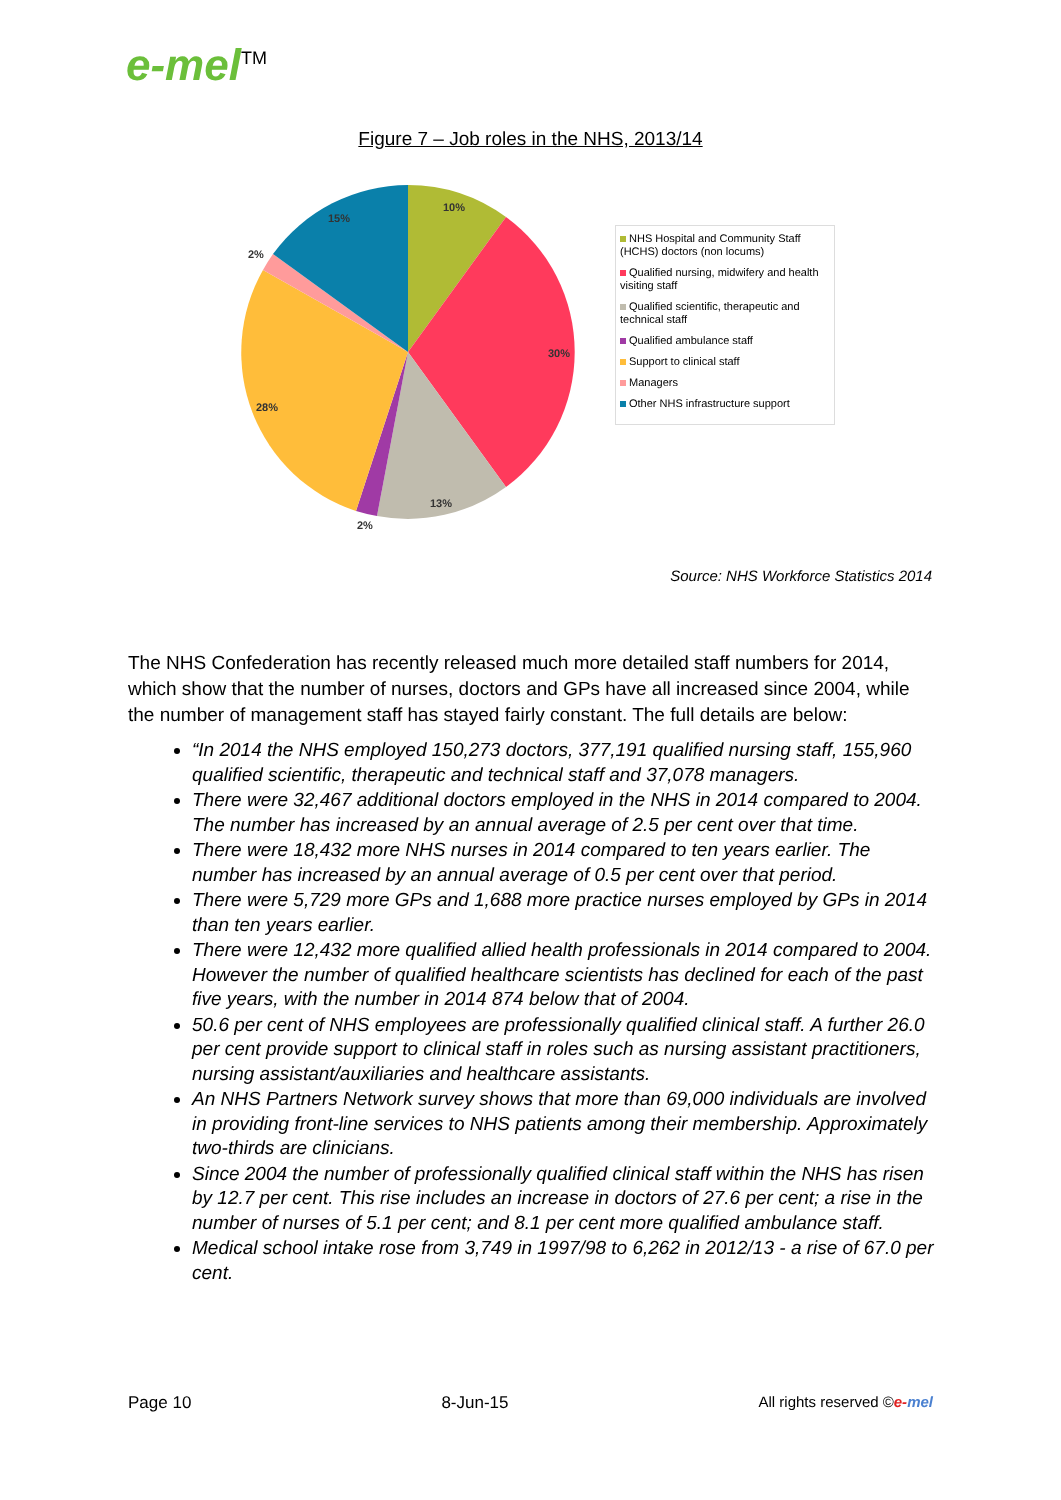e-mel<sup>TM</sup>
Figure 7 – Job roles in the NHS, 2013/14
10%
30%
13%
2%
28%
2%
15%
NHS Hospital and Community Staff (HCHS) doctors (non locums)
Qualified nursing, midwifery and health visiting staff
Qualified scientific, therapeutic and technical staff
Qualified ambulance staff
Support to clinical staff
Managers
Other NHS infrastructure support
Source: NHS Workforce Statistics 2014
The NHS Confederation has recently released much more detailed staff numbers for 2014, which show that the number of nurses, doctors and GPs have all increased since 2004, while the number of management staff has stayed fairly constant. The full details are below:
“In 2014 the NHS employed 150,273 doctors, 377,191 qualified nursing staff, 155,960 qualified scientific, therapeutic and technical staff and 37,078 managers.
There were 32,467 additional doctors employed in the NHS in 2014 compared to 2004. The number has increased by an annual average of 2.5 per cent over that time.
There were 18,432 more NHS nurses in 2014 compared to ten years earlier. The number has increased by an annual average of 0.5 per cent over that period.
There were 5,729 more GPs and 1,688 more practice nurses employed by GPs in 2014 than ten years earlier.
There were 12,432 more qualified allied health professionals in 2014 compared to 2004. However the number of qualified healthcare scientists has declined for each of the past five years, with the number in 2014 874 below that of 2004.
50.6 per cent of NHS employees are professionally qualified clinical staff. A further 26.0 per cent provide support to clinical staff in roles such as nursing assistant practitioners, nursing assistant/auxiliaries and healthcare assistants.
An NHS Partners Network survey shows that more than 69,000 individuals are involved in providing front-line services to NHS patients among their membership. Approximately two-thirds are clinicians.
Since 2004 the number of professionally qualified clinical staff within the NHS has risen by 12.7 per cent. This rise includes an increase in doctors of 27.6 per cent; a rise in the number of nurses of 5.1 per cent; and 8.1 per cent more qualified ambulance staff.
Medical school intake rose from 3,749 in 1997/98 to 6,262 in 2012/13 - a rise of 67.0 per cent.
Page 10 8-Jun-15 All rights reserved ©e-mel